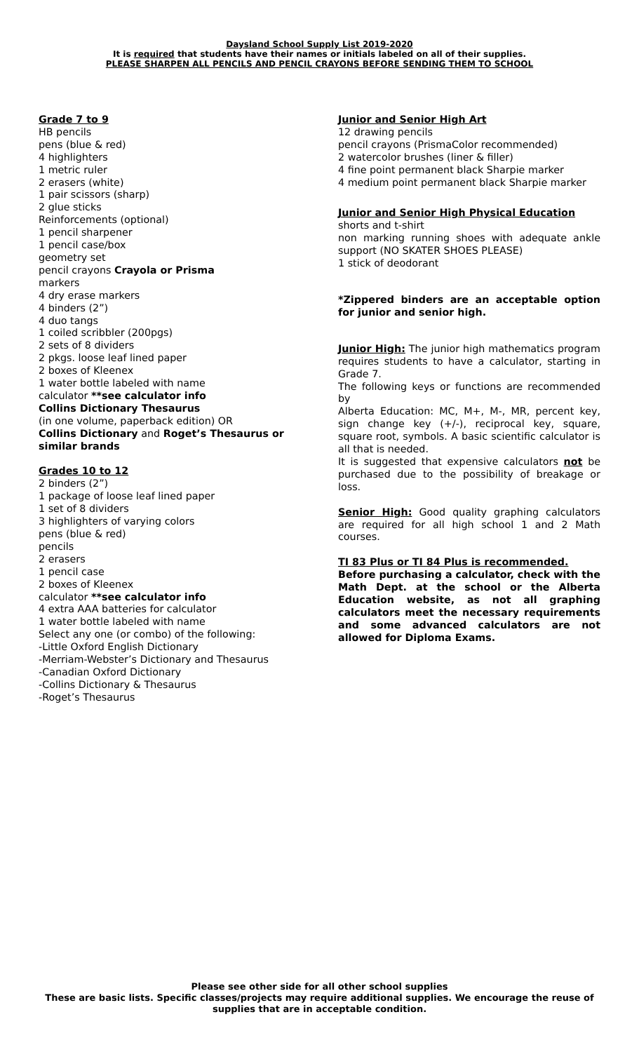Daysland School Supply List 2019-2020
It is required that students have their names or initials labeled on all of their supplies.
PLEASE SHARPEN ALL PENCILS AND PENCIL CRAYONS BEFORE SENDING THEM TO SCHOOL
Grade 7 to 9
HB pencils
pens (blue & red)
4 highlighters
1 metric ruler
2 erasers (white)
1 pair scissors (sharp)
2 glue sticks
Reinforcements (optional)
1 pencil sharpener
1 pencil case/box
geometry set
pencil crayons Crayola or Prisma
markers
4 dry erase markers
4 binders (2”)
4 duo tangs
1 coiled scribbler (200pgs)
2 sets of 8 dividers
2 pkgs. loose leaf lined paper
2 boxes of Kleenex
1 water bottle labeled with name
calculator **see calculator info
Collins Dictionary Thesaurus
(in one volume, paperback edition) OR
Collins Dictionary and Roget’s Thesaurus or similar brands
Grades 10 to 12
2 binders (2”)
1 package of loose leaf lined paper
1 set of 8 dividers
3 highlighters of varying colors
pens (blue & red)
pencils
2 erasers
1 pencil case
2 boxes of Kleenex
calculator **see calculator info
4 extra AAA batteries for calculator
1 water bottle labeled with name
Select any one (or combo) of the following:
-Little Oxford English Dictionary
-Merriam-Webster’s Dictionary and Thesaurus
-Canadian Oxford Dictionary
-Collins Dictionary & Thesaurus
-Roget’s Thesaurus
Junior and Senior High Art
12 drawing pencils
pencil crayons (PrismaColor recommended)
2 watercolor brushes (liner & filler)
4 fine point permanent black Sharpie marker
4 medium point permanent black Sharpie marker
Junior and Senior High Physical Education
shorts and t-shirt
non marking running shoes with adequate ankle support (NO SKATER SHOES PLEASE)
1 stick of deodorant
*Zippered binders are an acceptable option for junior and senior high.
Junior High: The junior high mathematics program requires students to have a calculator, starting in Grade 7.
The following keys or functions are recommended by
Alberta Education: MC, M+, M-, MR, percent key, sign change key (+/-), reciprocal key, square, square root, symbols. A basic scientific calculator is all that is needed.
It is suggested that expensive calculators not be purchased due to the possibility of breakage or loss.
Senior High: Good quality graphing calculators are required for all high school 1 and 2 Math courses.
TI 83 Plus or TI 84 Plus is recommended.
Before purchasing a calculator, check with the Math Dept. at the school or the Alberta Education website, as not all graphing calculators meet the necessary requirements and some advanced calculators are not allowed for Diploma Exams.
Please see other side for all other school supplies
These are basic lists. Specific classes/projects may require additional supplies. We encourage the reuse of supplies that are in acceptable condition.